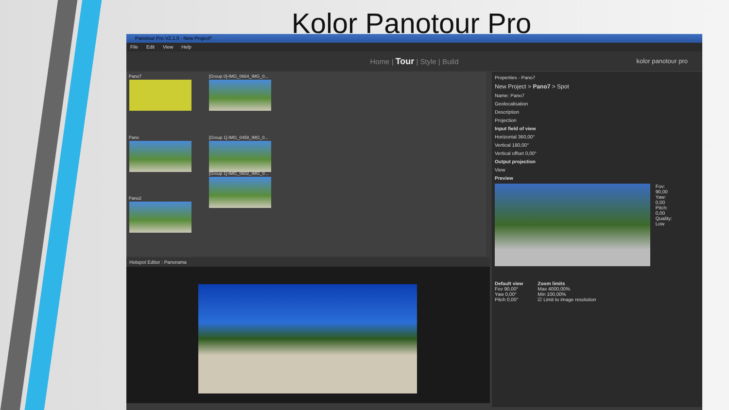Kolor Panotour Pro
Panotour Pro V2.1.0 - New Project*
File Edit View Help
Home | Tour | Style | Build kolor panotour pro
Pano7 [Group 0]-IMG_0664_IMG_0...
Pano [Group 1]-IMG_0458_IMG_0...
[Group 1]-IMG_0602_IMG_0...
Pano2
Hotspot Editor : Panorama
Properties - Pano7
New Project > Pano7 > Spot
Name: Pano7
Geolocalisation
Description
Projection
Input field of view
Horizontal 360,00°
Vertical 180,00°
Vertical offset 0,00°
Output projection
View
Preview
Fov:
90,00
Yaw:
0,00
Pitch:
0,00
Quality:
Low
Default view
Fov 90,00°
Yaw 0,00°
Pitch 0,00°
Zoom limits
Max 4000,00%
Min 100,00%
☑ Limit to image resolution